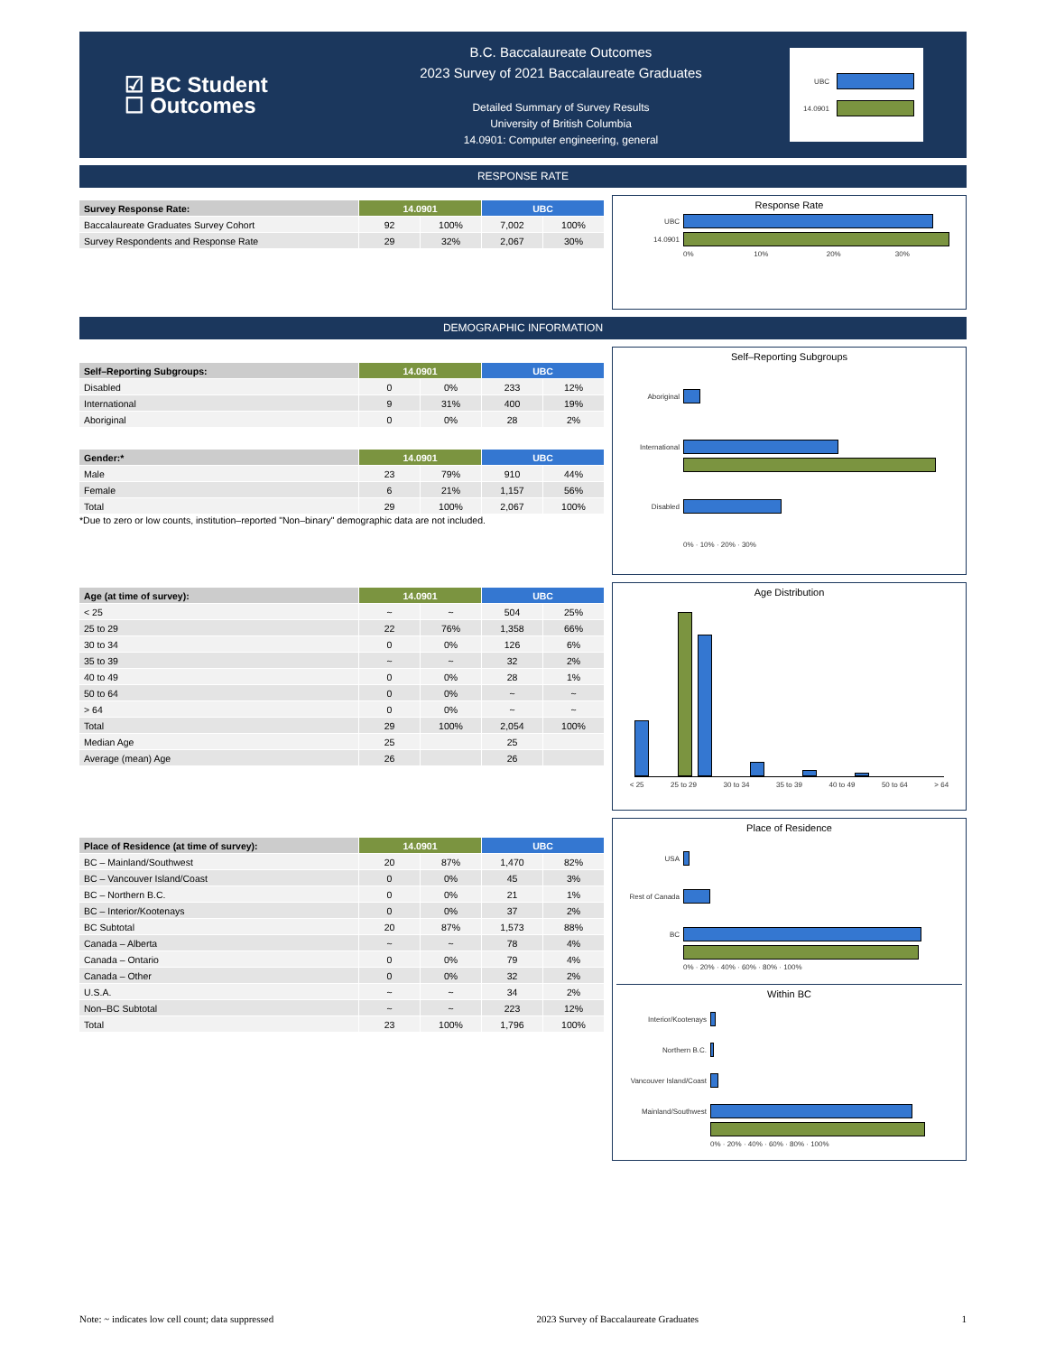☑ BC Student
☐ Outcomes
B.C. Baccalaureate Outcomes
2023 Survey of 2021 Baccalaureate Graduates
Detailed Summary of Survey Results
University of British Columbia
14.0901: Computer engineering, general
UBC
14.0901
RESPONSE RATE
| Survey Response Rate: | 14.0901 | | UBC | |
| --- | --- | --- | --- | --- |
| Baccalaureate Graduates Survey Cohort | 92 | 100% | 7,002 | 100% |
| Survey Respondents and Response Rate | 29 | 32% | 2,067 | 30% |
Response Rate
UBC
14.0901
0% 10% 20% 30%
DEMOGRAPHIC INFORMATION
| Self–Reporting Subgroups: | 14.0901 | | UBC | |
| --- | --- | --- | --- | --- |
| Disabled | 0 | 0% | 233 | 12% |
| International | 9 | 31% | 400 | 19% |
| Aboriginal | 0 | 0% | 28 | 2% |
| Gender:* | 14.0901 | | UBC | |
| --- | --- | --- | --- | --- |
| Male | 23 | 79% | 910 | 44% |
| Female | 6 | 21% | 1,157 | 56% |
| Total | 29 | 100% | 2,067 | 100% |
*Due to zero or low counts, institution–reported "Non–binary" demographic data are not included.
Self–Reporting Subgroups
Aboriginal
International
Disabled
0% · 10% · 20% · 30%
| Age (at time of survey): | 14.0901 | | UBC | |
| --- | --- | --- | --- | --- |
| < 25 | ~ | ~ | 504 | 25% |
| 25 to 29 | 22 | 76% | 1,358 | 66% |
| 30 to 34 | 0 | 0% | 126 | 6% |
| 35 to 39 | ~ | ~ | 32 | 2% |
| 40 to 49 | 0 | 0% | 28 | 1% |
| 50 to 64 | 0 | 0% | ~ | ~ |
| > 64 | 0 | 0% | ~ | ~ |
| Total | 29 | 100% | 2,054 | 100% |
| Median Age | 25 | | 25 | |
| Average (mean) Age | 26 | | 26 | |
Age Distribution
< 25 25 to 29 30 to 34 35 to 39 40 to 49 50 to 64 > 64
| Place of Residence (at time of survey): | 14.0901 | | UBC | |
| --- | --- | --- | --- | --- |
| BC – Mainland/Southwest | 20 | 87% | 1,470 | 82% |
| BC – Vancouver Island/Coast | 0 | 0% | 45 | 3% |
| BC – Northern B.C. | 0 | 0% | 21 | 1% |
| BC – Interior/Kootenays | 0 | 0% | 37 | 2% |
| BC Subtotal | 20 | 87% | 1,573 | 88% |
| Canada – Alberta | ~ | ~ | 78 | 4% |
| Canada – Ontario | 0 | 0% | 79 | 4% |
| Canada – Other | 0 | 0% | 32 | 2% |
| U.S.A. | ~ | ~ | 34 | 2% |
| Non–BC Subtotal | ~ | ~ | 223 | 12% |
| Total | 23 | 100% | 1,796 | 100% |
Place of Residence
USA
Rest of Canada
BC
0% · 20% · 40% · 60% · 80% · 100%
Within BC
Interior/Kootenays
Northern B.C.
Vancouver Island/Coast
Mainland/Southwest
0% · 20% · 40% · 60% · 80% · 100%
Note: ~ indicates low cell count; data suppressed 2023 Survey of Baccalaureate Graduates 1